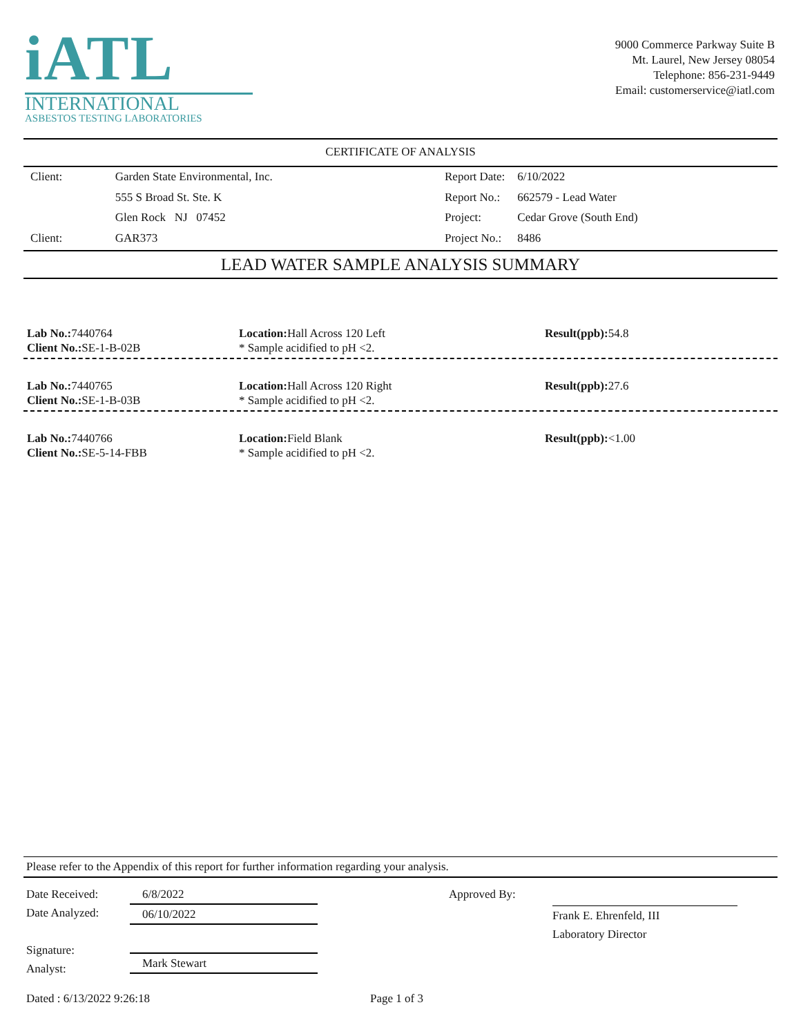iATL
INTERNATIONAL
ASBESTOS TESTING LABORATORIES
9000 Commerce Parkway Suite B
Mt. Laurel, New Jersey 08054
Telephone: 856-231-9449
Email: customerservice@iatl.com
CERTIFICATE OF ANALYSIS
| Client: | Garden State Environmental, Inc. |
| | 555 S Broad St. Ste. K |
| | Glen Rock NJ 07452 |
| Client: | GAR373 |
| Report Date: | 6/10/2022 |
| Report No.: | 662579 - Lead Water |
| Project: | Cedar Grove (South End) |
| Project No.: | 8486 |
LEAD WATER SAMPLE ANALYSIS SUMMARY
Lab No.: 7440764
Client No.: SE-1-B-02B
Location: Hall Across 120 Left
* Sample acidified to pH <2.
Result(ppb): 54.8
Lab No.: 7440765
Client No.: SE-1-B-03B
Location: Hall Across 120 Right
* Sample acidified to pH <2.
Result(ppb): 27.6
Lab No.: 7440766
Client No.: SE-5-14-FBB
Location: Field Blank
* Sample acidified to pH <2.
Result(ppb):<1.00
Please refer to the Appendix of this report for further information regarding your analysis.
Date Received:
Date Analyzed:
Signature:
Analyst:
6/8/2022
06/10/2022
Mark Stewart
Approved By: Frank E. Ehrenfeld, III
Laboratory Director
Dated : 6/13/2022 9:26:18 Page 1 of 3